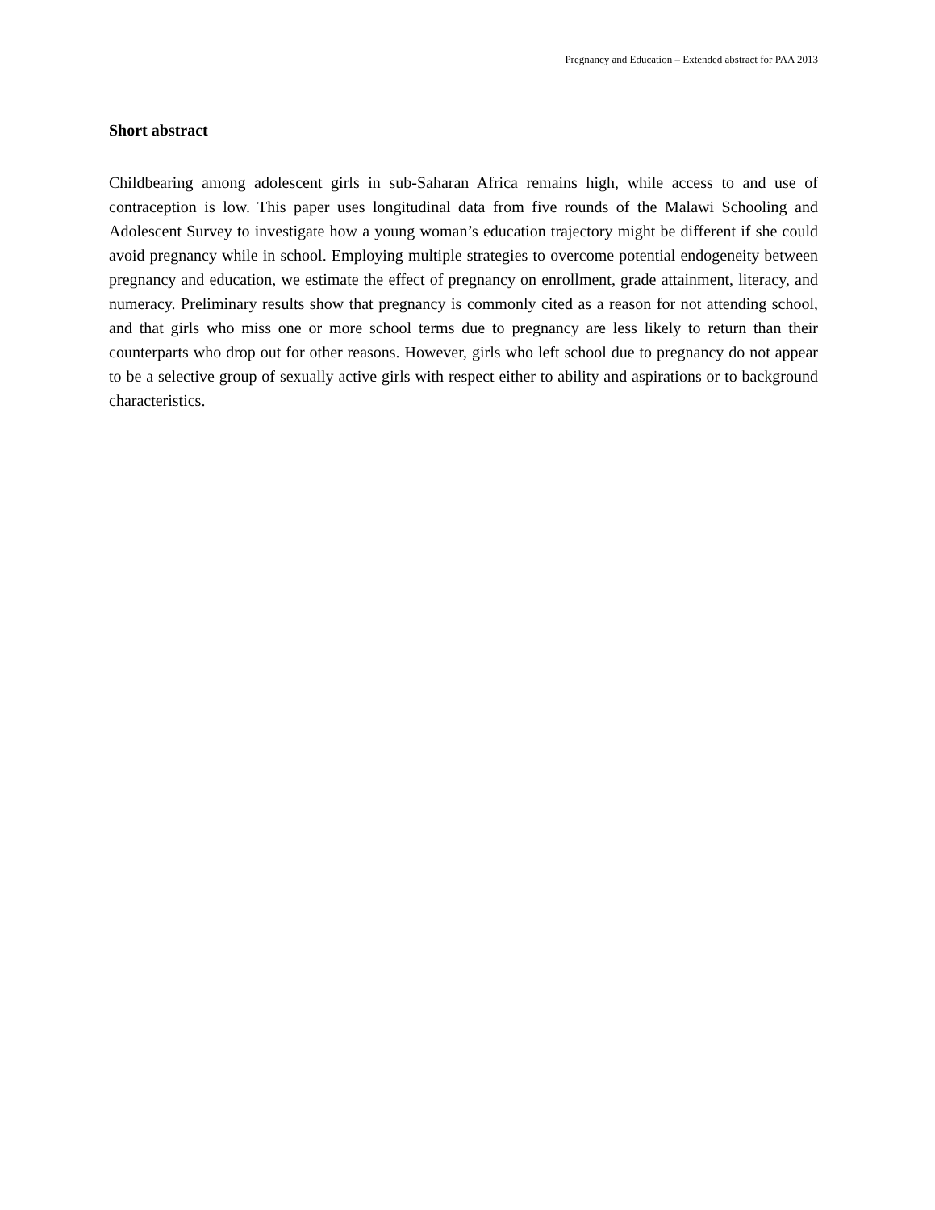Pregnancy and Education – Extended abstract for PAA 2013
Short abstract
Childbearing among adolescent girls in sub-Saharan Africa remains high, while access to and use of contraception is low. This paper uses longitudinal data from five rounds of the Malawi Schooling and Adolescent Survey to investigate how a young woman’s education trajectory might be different if she could avoid pregnancy while in school. Employing multiple strategies to overcome potential endogeneity between pregnancy and education, we estimate the effect of pregnancy on enrollment, grade attainment, literacy, and numeracy. Preliminary results show that pregnancy is commonly cited as a reason for not attending school, and that girls who miss one or more school terms due to pregnancy are less likely to return than their counterparts who drop out for other reasons. However, girls who left school due to pregnancy do not appear to be a selective group of sexually active girls with respect either to ability and aspirations or to background characteristics.